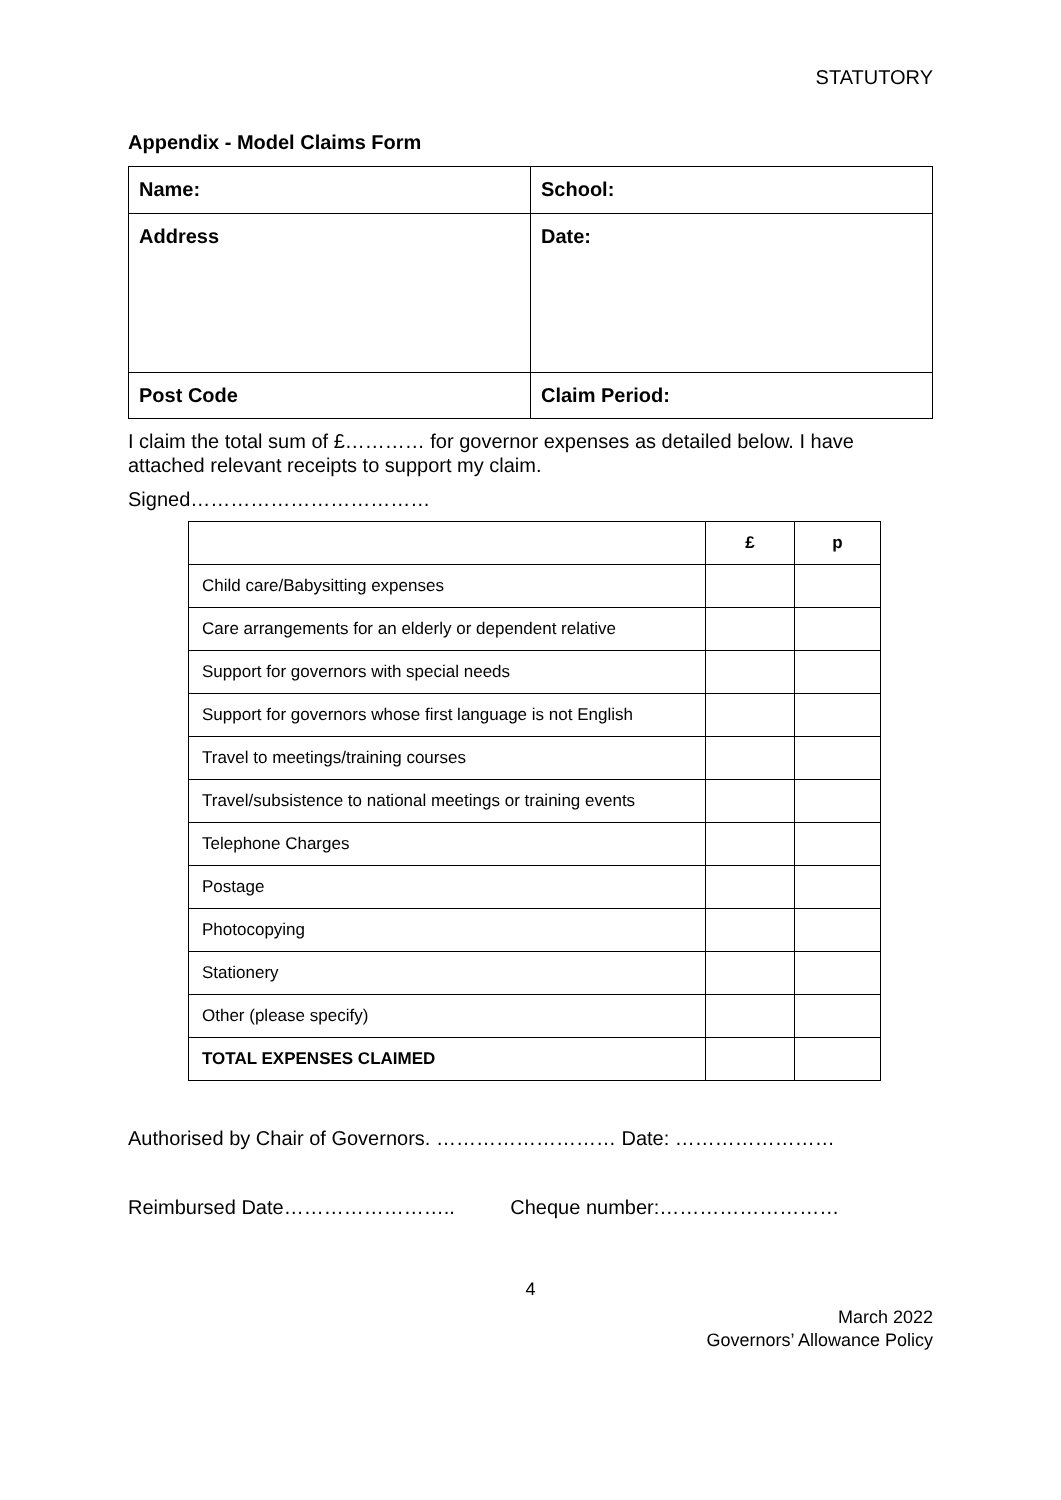STATUTORY
Appendix - Model Claims Form
| Name: | School: |
| Address | Date: |
| Post Code | Claim Period: |
I claim the total sum of £………… for governor expenses as detailed below. I have attached relevant receipts to support my claim.
Signed………………………………
| | £ | p |
| --- | --- | --- |
| Child care/Babysitting expenses | | |
| Care arrangements for an elderly or dependent relative | | |
| Support for governors with special needs | | |
| Support for governors whose first language is not English | | |
| Travel to meetings/training courses | | |
| Travel/subsistence to national meetings or training events | | |
| Telephone Charges | | |
| Postage | | |
| Photocopying | | |
| Stationery | | |
| Other (please specify) | | |
| TOTAL EXPENSES CLAIMED | | |
Authorised by Chair of Governors. ……………………… Date: ……………………
Reimbursed Date…………………….. Cheque number:………………………
4
March 2022
Governors’ Allowance Policy